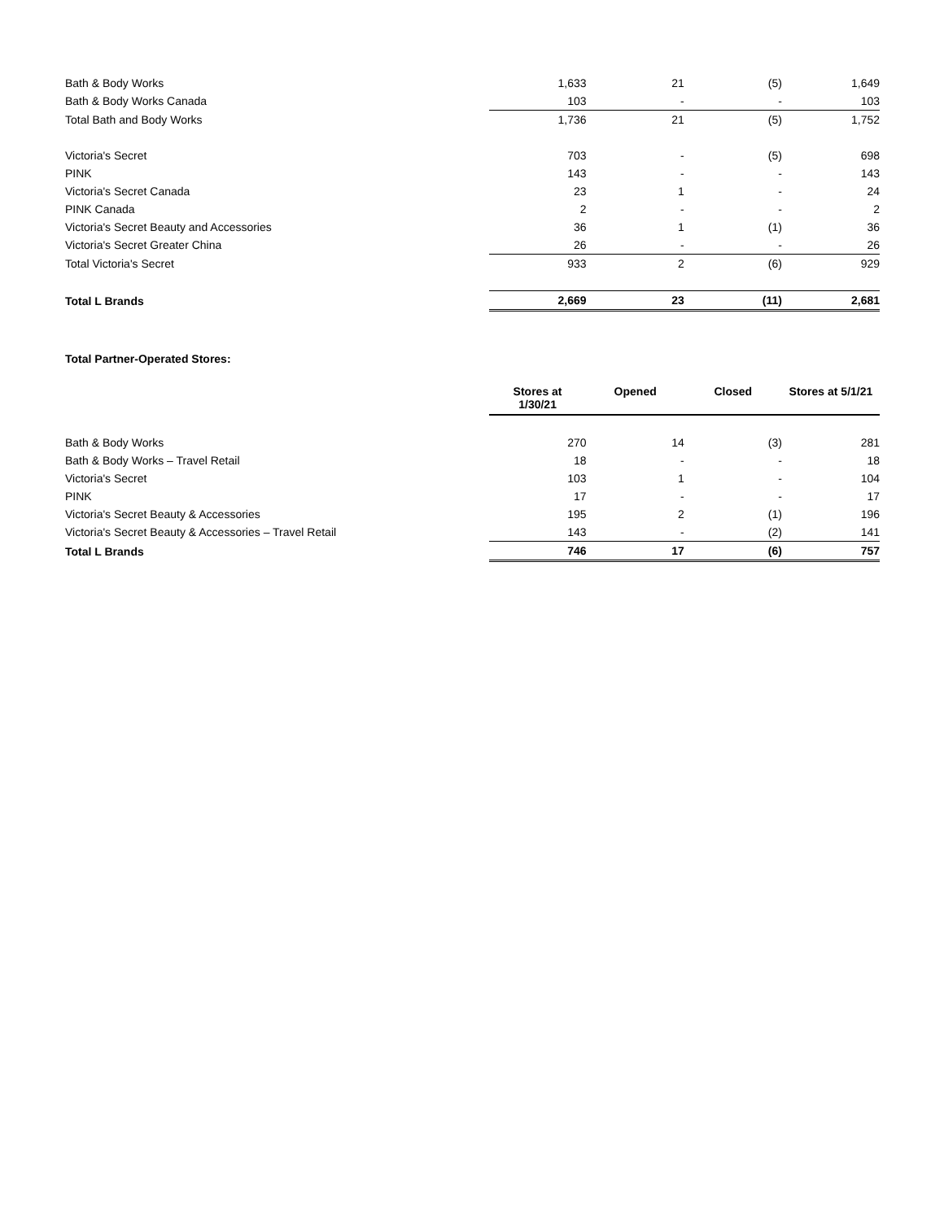| Bath & Body Works | 1,633 | 21 | (5) | 1,649 |
| Bath & Body Works Canada | 103 | - | - | 103 |
| Total Bath and Body Works | 1,736 | 21 | (5) | 1,752 |
| Victoria's Secret | 703 | - | (5) | 698 |
| PINK | 143 | - | - | 143 |
| Victoria's Secret Canada | 23 | 1 | - | 24 |
| PINK Canada | 2 | - | - | 2 |
| Victoria's Secret Beauty and Accessories | 36 | 1 | (1) | 36 |
| Victoria's Secret Greater China | 26 | - | - | 26 |
| Total Victoria's Secret | 933 | 2 | (6) | 929 |
| Total L Brands | 2,669 | 23 | (11) | 2,681 |
Total Partner-Operated Stores:
| | Stores at 1/30/21 | Opened | Closed | Stores at 5/1/21 |
| Bath & Body Works | 270 | 14 | (3) | 281 |
| Bath & Body Works – Travel Retail | 18 | - | - | 18 |
| Victoria's Secret | 103 | 1 | - | 104 |
| PINK | 17 | - | - | 17 |
| Victoria's Secret Beauty & Accessories | 195 | 2 | (1) | 196 |
| Victoria's Secret Beauty & Accessories – Travel Retail | 143 | - | (2) | 141 |
| Total L Brands | 746 | 17 | (6) | 757 |